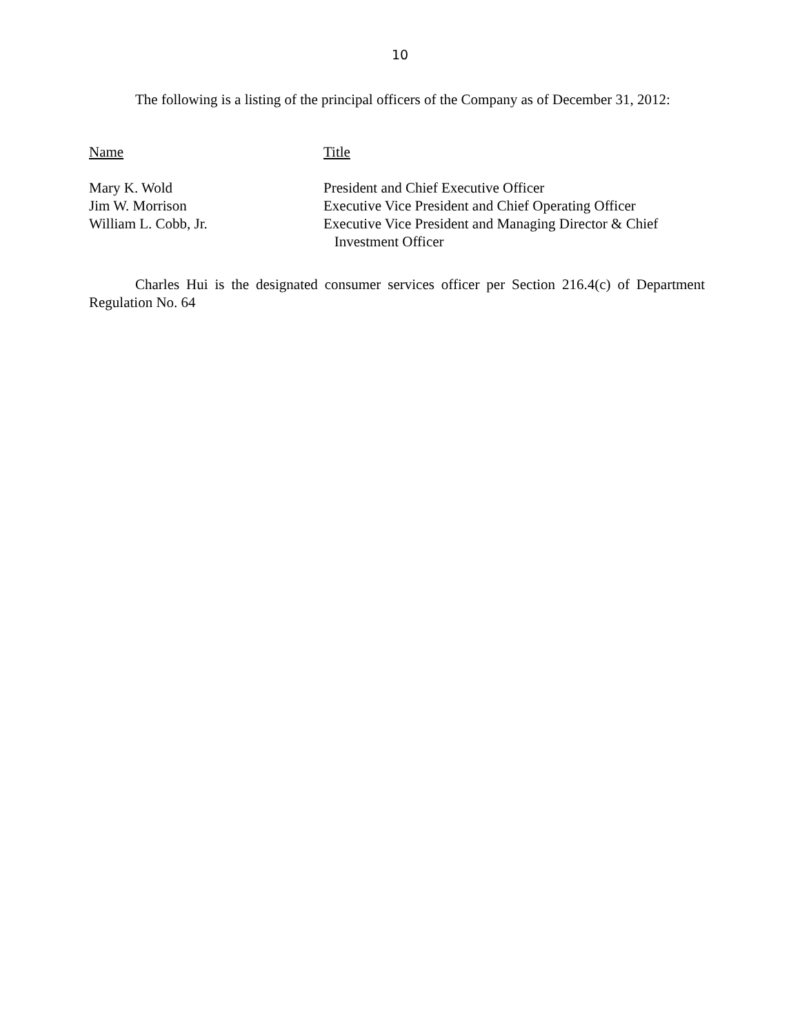10
The following is a listing of the principal officers of the Company as of December 31, 2012:
| Name | Title |
| --- | --- |
| Mary K. Wold | President and Chief Executive Officer |
| Jim W. Morrison | Executive Vice President and Chief Operating Officer |
| William L. Cobb, Jr. | Executive Vice President and Managing Director & Chief Investment Officer |
Charles Hui is the designated consumer services officer per Section 216.4(c) of Department Regulation No. 64